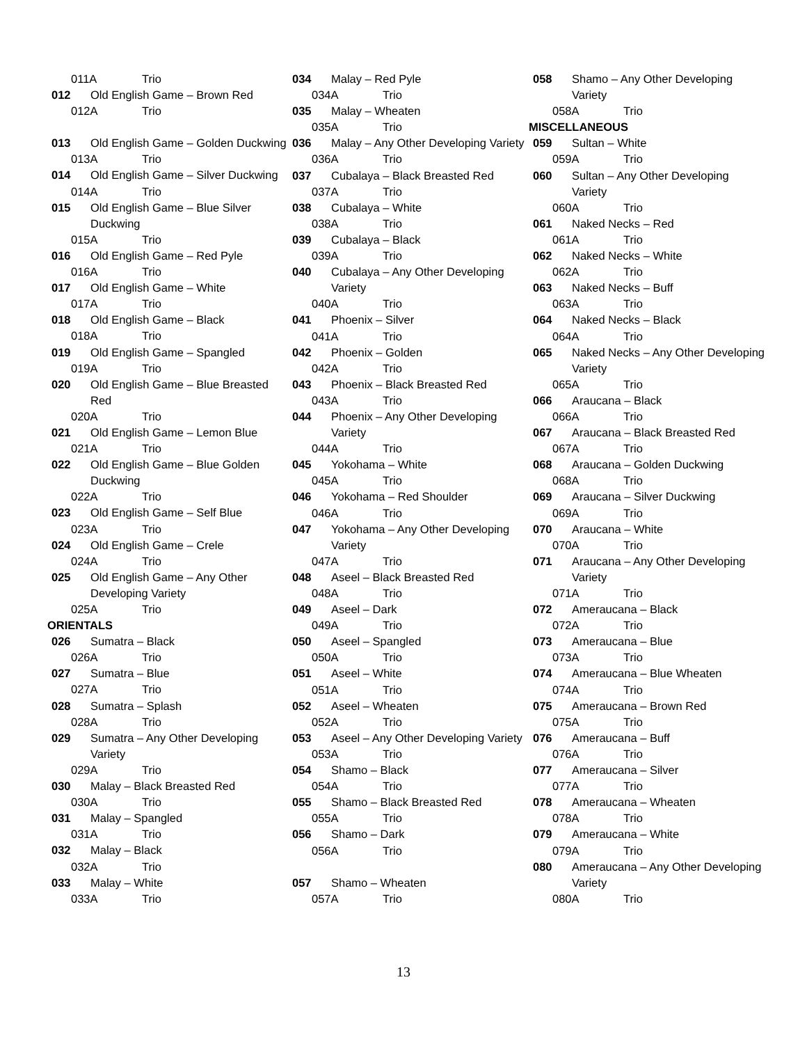011A Trio
012 Old English Game – Brown Red
012A Trio
013 Old English Game – Golden Duckwing
013A Trio
014 Old English Game – Silver Duckwing
014A Trio
015 Old English Game – Blue Silver Duckwing
015A Trio
016 Old English Game – Red Pyle
016A Trio
017 Old English Game – White
017A Trio
018 Old English Game – Black
018A Trio
019 Old English Game – Spangled
019A Trio
020 Old English Game – Blue Breasted Red
020A Trio
021 Old English Game – Lemon Blue
021A Trio
022 Old English Game – Blue Golden Duckwing
022A Trio
023 Old English Game – Self Blue
023A Trio
024 Old English Game – Crele
024A Trio
025 Old English Game – Any Other Developing Variety
025A Trio
ORIENTALS
026 Sumatra – Black
026A Trio
027 Sumatra – Blue
027A Trio
028 Sumatra – Splash
028A Trio
029 Sumatra – Any Other Developing Variety
029A Trio
030 Malay – Black Breasted Red
030A Trio
031 Malay – Spangled
031A Trio
032 Malay – Black
032A Trio
033 Malay – White
033A Trio
034 Malay – Red Pyle
034A Trio
035 Malay – Wheaten
035A Trio
036 Malay – Any Other Developing Variety
036A Trio
037 Cubalaya – Black Breasted Red
037A Trio
038 Cubalaya – White
038A Trio
039 Cubalaya – Black
039A Trio
040 Cubalaya – Any Other Developing Variety
040A Trio
041 Phoenix – Silver
041A Trio
042 Phoenix – Golden
042A Trio
043 Phoenix – Black Breasted Red
043A Trio
044 Phoenix – Any Other Developing Variety
044A Trio
045 Yokohama – White
045A Trio
046 Yokohama – Red Shoulder
046A Trio
047 Yokohama – Any Other Developing Variety
047A Trio
048 Aseel – Black Breasted Red
048A Trio
049 Aseel – Dark
049A Trio
050 Aseel – Spangled
050A Trio
051 Aseel – White
051A Trio
052 Aseel – Wheaten
052A Trio
053 Aseel – Any Other Developing Variety
053A Trio
054 Shamo – Black
054A Trio
055 Shamo – Black Breasted Red
055A Trio
056 Shamo – Dark
056A Trio
057 Shamo – Wheaten
057A Trio
058 Shamo – Any Other Developing Variety
058A Trio
MISCELLANEOUS
059 Sultan – White
059A Trio
060 Sultan – Any Other Developing Variety
060A Trio
061 Naked Necks – Red
061A Trio
062 Naked Necks – White
062A Trio
063 Naked Necks – Buff
063A Trio
064 Naked Necks – Black
064A Trio
065 Naked Necks – Any Other Developing Variety
065A Trio
066 Araucana – Black
066A Trio
067 Araucana – Black Breasted Red
067A Trio
068 Araucana – Golden Duckwing
068A Trio
069 Araucana – Silver Duckwing
069A Trio
070 Araucana – White
070A Trio
071 Araucana – Any Other Developing Variety
071A Trio
072 Ameraucana – Black
072A Trio
073 Ameraucana – Blue
073A Trio
074 Ameraucana – Blue Wheaten
074A Trio
075 Ameraucana – Brown Red
075A Trio
076 Ameraucana – Buff
076A Trio
077 Ameraucana – Silver
077A Trio
078 Ameraucana – Wheaten
078A Trio
079 Ameraucana – White
079A Trio
080 Ameraucana – Any Other Developing Variety
080A Trio
13